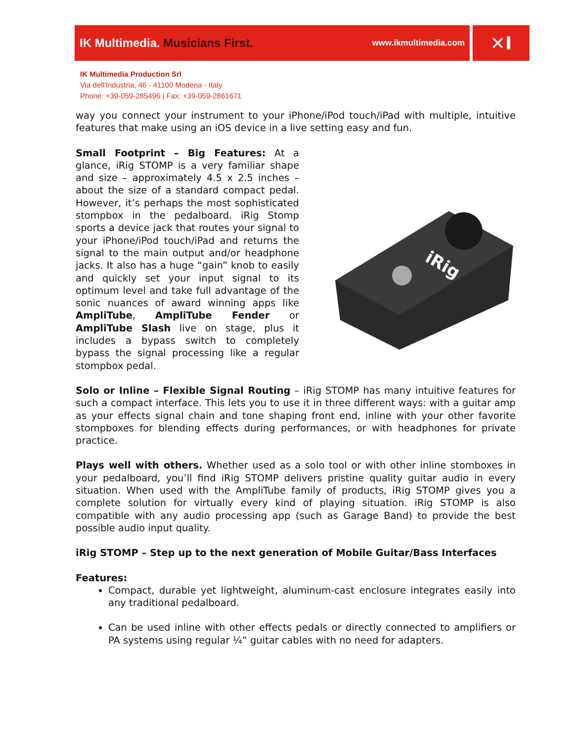IK Multimedia. Musicians First.
www.ikmultimedia.com
✕I
IK Multimedia Production Srl
Via dell'Industria, 46 - 41100 Modena - Italy
Phone: +39-059-285496 | Fax: +39-059-2861671
way you connect your instrument to your iPhone/iPod touch/iPad with multiple, intuitive features that make using an iOS device in a live setting easy and fun.
Small Footprint – Big Features: At a glance, iRig STOMP is a very familiar shape and size – approximately 4.5 x 2.5 inches – about the size of a standard compact pedal. However, it’s perhaps the most sophisticated stompbox in the pedalboard. iRig Stomp sports a device jack that routes your signal to your iPhone/iPod touch/iPad and returns the signal to the main output and/or headphone jacks. It also has a huge “gain” knob to easily and quickly set your input signal to its optimum level and take full advantage of the sonic nuances of award winning apps like AmpliTube, AmpliTube Fender or AmpliTube Slash live on stage, plus it includes a bypass switch to completely bypass the signal processing like a regular stompbox pedal.
iRig
Solo or Inline – Flexible Signal Routing – iRig STOMP has many intuitive features for such a compact interface. This lets you to use it in three different ways: with a guitar amp as your effects signal chain and tone shaping front end, inline with your other favorite stompboxes for blending effects during performances, or with headphones for private practice.
Plays well with others. Whether used as a solo tool or with other inline stomboxes in your pedalboard, you’ll find iRig STOMP delivers pristine quality guitar audio in every situation. When used with the AmpliTube family of products, iRig STOMP gives you a complete solution for virtually every kind of playing situation. iRig STOMP is also compatible with any audio processing app (such as Garage Band) to provide the best possible audio input quality.
iRig STOMP – Step up to the next generation of Mobile Guitar/Bass Interfaces
Features:
Compact, durable yet lightweight, aluminum-cast enclosure integrates easily into any traditional pedalboard.
Can be used inline with other effects pedals or directly connected to amplifiers or PA systems using regular ¼” guitar cables with no need for adapters.